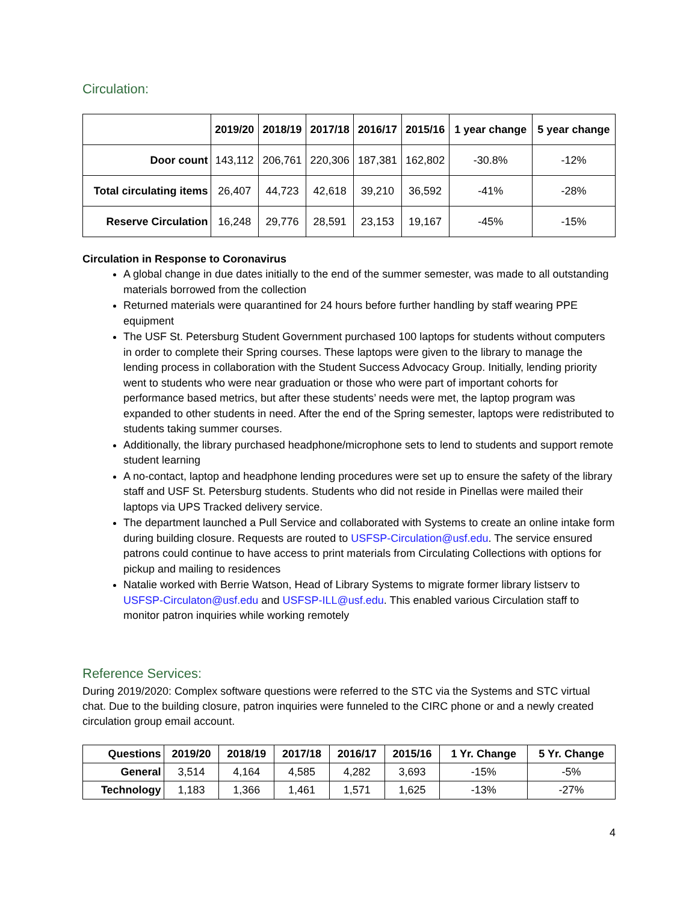Circulation:
| | 2019/20 | 2018/19 | 2017/18 | 2016/17 | 2015/16 | 1 year change | 5 year change |
| --- | --- | --- | --- | --- | --- | --- | --- |
| Door count | 143,112 | 206,761 | 220,306 | 187,381 | 162,802 | -30.8% | -12% |
| Total circulating items | 26,407 | 44,723 | 42,618 | 39,210 | 36,592 | -41% | -28% |
| Reserve Circulation | 16,248 | 29,776 | 28,591 | 23,153 | 19,167 | -45% | -15% |
Circulation in Response to Coronavirus
A global change in due dates initially to the end of the summer semester, was made to all outstanding materials borrowed from the collection
Returned materials were quarantined for 24 hours before further handling by staff wearing PPE equipment
The USF St. Petersburg Student Government purchased 100 laptops for students without computers in order to complete their Spring courses. These laptops were given to the library to manage the lending process in collaboration with the Student Success Advocacy Group. Initially, lending priority went to students who were near graduation or those who were part of important cohorts for performance based metrics, but after these students’ needs were met, the laptop program was expanded to other students in need. After the end of the Spring semester, laptops were redistributed to students taking summer courses.
Additionally, the library purchased headphone/microphone sets to lend to students and support remote student learning
A no-contact, laptop and headphone lending procedures were set up to ensure the safety of the library staff and USF St. Petersburg students. Students who did not reside in Pinellas were mailed their laptops via UPS Tracked delivery service.
The department launched a Pull Service and collaborated with Systems to create an online intake form during building closure. Requests are routed to USFSP-Circulation@usf.edu. The service ensured patrons could continue to have access to print materials from Circulating Collections with options for pickup and mailing to residences
Natalie worked with Berrie Watson, Head of Library Systems to migrate former library listserv to USFSP-Circulaton@usf.edu and USFSP-ILL@usf.edu. This enabled various Circulation staff to monitor patron inquiries while working remotely
Reference Services:
During 2019/2020: Complex software questions were referred to the STC via the Systems and STC virtual chat. Due to the building closure, patron inquiries were funneled to the CIRC phone or and a newly created circulation group email account.
| Questions | 2019/20 | 2018/19 | 2017/18 | 2016/17 | 2015/16 | 1 Yr. Change | 5 Yr. Change |
| --- | --- | --- | --- | --- | --- | --- | --- |
| General | 3,514 | 4,164 | 4,585 | 4,282 | 3,693 | -15% | -5% |
| Technology | 1,183 | 1,366 | 1,461 | 1,571 | 1,625 | -13% | -27% |
4